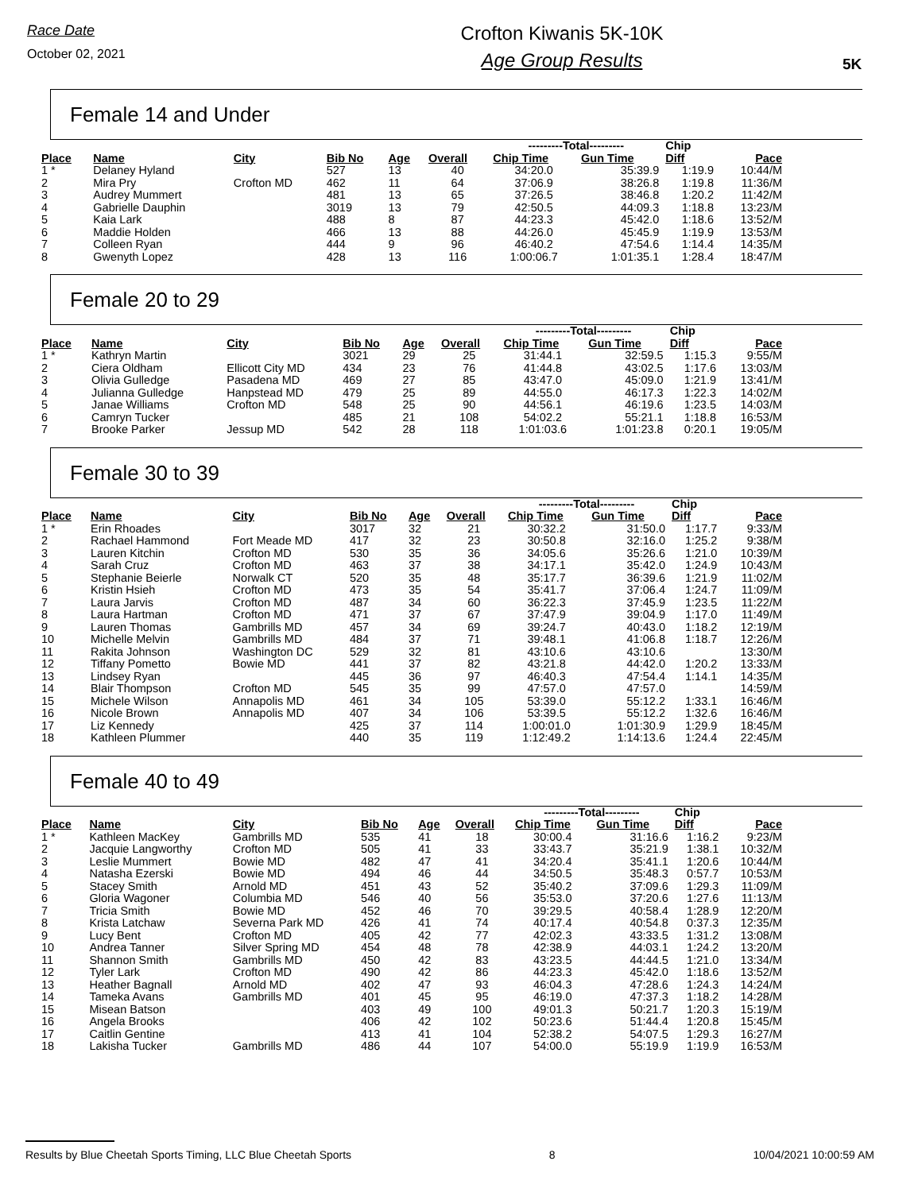Race Date
October 02, 2021
Crofton Kiwanis 5K-10K
Age Group Results
5K
Female 14 and Under
| | | | | | | ---------Total--------- | | Chip | |
| --- | --- | --- | --- | --- | --- | --- | --- | --- | --- |
| Place | Name | City | Bib No | Age | Overall | Chip Time | Gun Time | Diff | Pace |
| 1 * | Delaney Hyland | | 527 | 13 | 40 | 34:20.0 | 35:39.9 | 1:19.9 | 10:44/M |
| 2 | Mira Pry | Crofton MD | 462 | 11 | 64 | 37:06.9 | 38:26.8 | 1:19.8 | 11:36/M |
| 3 | Audrey Mummert | | 481 | 13 | 65 | 37:26.5 | 38:46.8 | 1:20.2 | 11:42/M |
| 4 | Gabrielle Dauphin | | 3019 | 13 | 79 | 42:50.5 | 44:09.3 | 1:18.8 | 13:23/M |
| 5 | Kaia Lark | | 488 | 8 | 87 | 44:23.3 | 45:42.0 | 1:18.6 | 13:52/M |
| 6 | Maddie Holden | | 466 | 13 | 88 | 44:26.0 | 45:45.9 | 1:19.9 | 13:53/M |
| 7 | Colleen Ryan | | 444 | 9 | 96 | 46:40.2 | 47:54.6 | 1:14.4 | 14:35/M |
| 8 | Gwenyth Lopez | | 428 | 13 | 116 | 1:00:06.7 | 1:01:35.1 | 1:28.4 | 18:47/M |
Female 20 to 29
| | | | | | | ---------Total--------- | | Chip | |
| --- | --- | --- | --- | --- | --- | --- | --- | --- | --- |
| Place | Name | City | Bib No | Age | Overall | Chip Time | Gun Time | Diff | Pace |
| 1 * | Kathryn Martin | | 3021 | 29 | 25 | 31:44.1 | 32:59.5 | 1:15.3 | 9:55/M |
| 2 | Ciera Oldham | Ellicott City MD | 434 | 23 | 76 | 41:44.8 | 43:02.5 | 1:17.6 | 13:03/M |
| 3 | Olivia Gulledge | Pasadena MD | 469 | 27 | 85 | 43:47.0 | 45:09.0 | 1:21.9 | 13:41/M |
| 4 | Julianna Gulledge | Hanpstead MD | 479 | 25 | 89 | 44:55.0 | 46:17.3 | 1:22.3 | 14:02/M |
| 5 | Janae Williams | Crofton MD | 548 | 25 | 90 | 44:56.1 | 46:19.6 | 1:23.5 | 14:03/M |
| 6 | Camryn Tucker | | 485 | 21 | 108 | 54:02.2 | 55:21.1 | 1:18.8 | 16:53/M |
| 7 | Brooke Parker | Jessup MD | 542 | 28 | 118 | 1:01:03.6 | 1:01:23.8 | 0:20.1 | 19:05/M |
Female 30 to 39
| | | | | | | ---------Total--------- | | Chip | |
| --- | --- | --- | --- | --- | --- | --- | --- | --- | --- |
| Place | Name | City | Bib No | Age | Overall | Chip Time | Gun Time | Diff | Pace |
| 1 * | Erin Rhoades | | 3017 | 32 | 21 | 30:32.2 | 31:50.0 | 1:17.7 | 9:33/M |
| 2 | Rachael Hammond | Fort Meade MD | 417 | 32 | 23 | 30:50.8 | 32:16.0 | 1:25.2 | 9:38/M |
| 3 | Lauren Kitchin | Crofton MD | 530 | 35 | 36 | 34:05.6 | 35:26.6 | 1:21.0 | 10:39/M |
| 4 | Sarah Cruz | Crofton MD | 463 | 37 | 38 | 34:17.1 | 35:42.0 | 1:24.9 | 10:43/M |
| 5 | Stephanie Beierle | Norwalk CT | 520 | 35 | 48 | 35:17.7 | 36:39.6 | 1:21.9 | 11:02/M |
| 6 | Kristin Hsieh | Crofton MD | 473 | 35 | 54 | 35:41.7 | 37:06.4 | 1:24.7 | 11:09/M |
| 7 | Laura Jarvis | Crofton MD | 487 | 34 | 60 | 36:22.3 | 37:45.9 | 1:23.5 | 11:22/M |
| 8 | Laura Hartman | Crofton MD | 471 | 37 | 67 | 37:47.9 | 39:04.9 | 1:17.0 | 11:49/M |
| 9 | Lauren Thomas | Gambrills MD | 457 | 34 | 69 | 39:24.7 | 40:43.0 | 1:18.2 | 12:19/M |
| 10 | Michelle Melvin | Gambrills MD | 484 | 37 | 71 | 39:48.1 | 41:06.8 | 1:18.7 | 12:26/M |
| 11 | Rakita Johnson | Washington DC | 529 | 32 | 81 | 43:10.6 | 43:10.6 | | 13:30/M |
| 12 | Tiffany Pometto | Bowie MD | 441 | 37 | 82 | 43:21.8 | 44:42.0 | 1:20.2 | 13:33/M |
| 13 | Lindsey Ryan | | 445 | 36 | 97 | 46:40.3 | 47:54.4 | 1:14.1 | 14:35/M |
| 14 | Blair Thompson | Crofton MD | 545 | 35 | 99 | 47:57.0 | 47:57.0 | | 14:59/M |
| 15 | Michele Wilson | Annapolis MD | 461 | 34 | 105 | 53:39.0 | 55:12.2 | 1:33.1 | 16:46/M |
| 16 | Nicole Brown | Annapolis MD | 407 | 34 | 106 | 53:39.5 | 55:12.2 | 1:32.6 | 16:46/M |
| 17 | Liz Kennedy | | 425 | 37 | 114 | 1:00:01.0 | 1:01:30.9 | 1:29.9 | 18:45/M |
| 18 | Kathleen Plummer | | 440 | 35 | 119 | 1:12:49.2 | 1:14:13.6 | 1:24.4 | 22:45/M |
Female 40 to 49
| | | | | | | ---------Total--------- | | Chip | |
| --- | --- | --- | --- | --- | --- | --- | --- | --- | --- |
| Place | Name | City | Bib No | Age | Overall | Chip Time | Gun Time | Diff | Pace |
| 1 * | Kathleen MacKey | Gambrills MD | 535 | 41 | 18 | 30:00.4 | 31:16.6 | 1:16.2 | 9:23/M |
| 2 | Jacquie Langworthy | Crofton MD | 505 | 41 | 33 | 33:43.7 | 35:21.9 | 1:38.1 | 10:32/M |
| 3 | Leslie Mummert | Bowie MD | 482 | 47 | 41 | 34:20.4 | 35:41.1 | 1:20.6 | 10:44/M |
| 4 | Natasha Ezerski | Bowie MD | 494 | 46 | 44 | 34:50.5 | 35:48.3 | 0:57.7 | 10:53/M |
| 5 | Stacey Smith | Arnold MD | 451 | 43 | 52 | 35:40.2 | 37:09.6 | 1:29.3 | 11:09/M |
| 6 | Gloria Wagoner | Columbia MD | 546 | 40 | 56 | 35:53.0 | 37:20.6 | 1:27.6 | 11:13/M |
| 7 | Tricia Smith | Bowie MD | 452 | 46 | 70 | 39:29.5 | 40:58.4 | 1:28.9 | 12:20/M |
| 8 | Krista Latchaw | Severna Park MD | 426 | 41 | 74 | 40:17.4 | 40:54.8 | 0:37.3 | 12:35/M |
| 9 | Lucy Bent | Crofton MD | 405 | 42 | 77 | 42:02.3 | 43:33.5 | 1:31.2 | 13:08/M |
| 10 | Andrea Tanner | Silver Spring MD | 454 | 48 | 78 | 42:38.9 | 44:03.1 | 1:24.2 | 13:20/M |
| 11 | Shannon Smith | Gambrills MD | 450 | 42 | 83 | 43:23.5 | 44:44.5 | 1:21.0 | 13:34/M |
| 12 | Tyler Lark | Crofton MD | 490 | 42 | 86 | 44:23.3 | 45:42.0 | 1:18.6 | 13:52/M |
| 13 | Heather Bagnall | Arnold MD | 402 | 47 | 93 | 46:04.3 | 47:28.6 | 1:24.3 | 14:24/M |
| 14 | Tameka Avans | Gambrills MD | 401 | 45 | 95 | 46:19.0 | 47:37.3 | 1:18.2 | 14:28/M |
| 15 | Misean Batson | | 403 | 49 | 100 | 49:01.3 | 50:21.7 | 1:20.3 | 15:19/M |
| 16 | Angela Brooks | | 406 | 42 | 102 | 50:23.6 | 51:44.4 | 1:20.8 | 15:45/M |
| 17 | Caitlin Gentine | | 413 | 41 | 104 | 52:38.2 | 54:07.5 | 1:29.3 | 16:27/M |
| 18 | Lakisha Tucker | Gambrills MD | 486 | 44 | 107 | 54:00.0 | 55:19.9 | 1:19.9 | 16:53/M |
Results by Blue Cheetah Sports Timing, LLC Blue Cheetah Sports 8 10/04/2021 10:00:59 AM